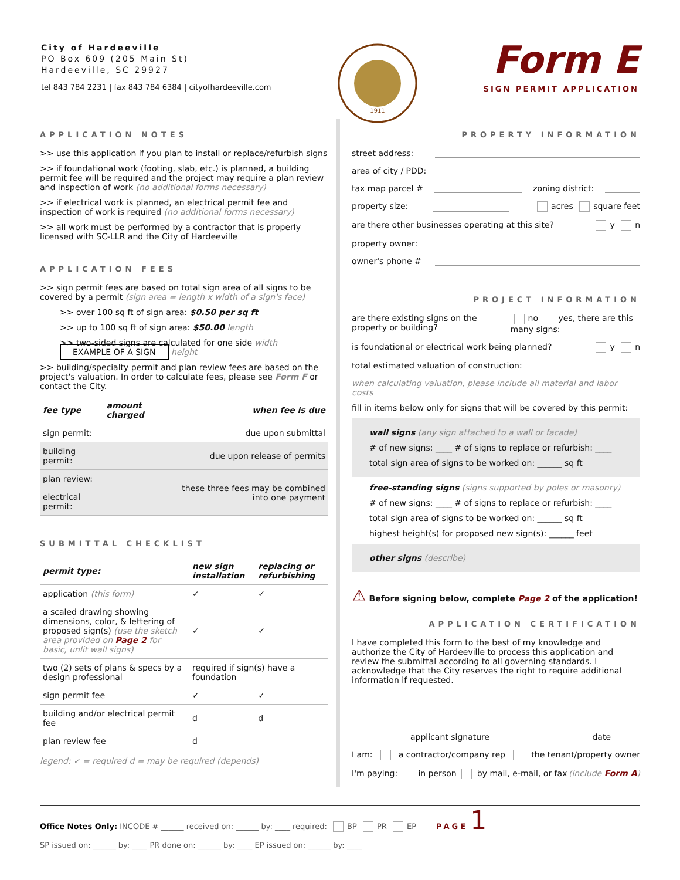City of Hardeeville
PO Box 609 (205 Main St)
Hardeeville, SC 29927
tel 843 784 2231 | fax 843 784 6384 | cityofhardeeville.com
1911
Form E
SIGN PERMIT APPLICATION
APPLICATION NOTES
>> use this application if you plan to install or replace/refurbish signs
>> if foundational work (footing, slab, etc.) is planned, a building permit fee will be required and the project may require a plan review and inspection of work (no additional forms necessary)
>> if electrical work is planned, an electrical permit fee and inspection of work is required (no additional forms necessary)
>> all work must be performed by a contractor that is properly licensed with SC-LLR and the City of Hardeeville
APPLICATION FEES
>> sign permit fees are based on total sign area of all signs to be covered by a permit (sign area = length x width of a sign's face)
>> over 100 sq ft of sign area: $0.50 per sq ft
>> up to 100 sq ft of sign area: $50.00 length
>> two-sided signs are calculated for one side width EXAMPLE OF A SIGN height
>> building/specialty permit and plan review fees are based on the project's valuation. In order to calculate fees, please see Form F or contact the City.
| fee type | amount charged | when fee is due |
| --- | --- | --- |
| sign permit: | | due upon submittal |
| building permit: | | due upon release of permits |
| plan review: | | these three fees may be combined into one payment |
| electrical permit: | | |
SUBMITTAL CHECKLIST
| permit type: | new sign installation | replacing or refurbishing |
| --- | --- | --- |
| application (this form) | ✓ | ✓ |
| a scaled drawing showing dimensions, color, & lettering of proposed sign(s) (use the sketch area provided on Page 2 for basic, unlit wall signs) | ✓ | ✓ |
| two (2) sets of plans & specs by a design professional | required if sign(s) have a foundation | |
| sign permit fee | ✓ | ✓ |
| building and/or electrical permit fee | d | d |
| plan review fee | d | |
legend: ✓ = required d = may be required (depends)
PROPERTY INFORMATION
street address:
area of city / PDD:
tax map parcel # zoning district:
property size: acres square feet
are there other businesses operating at this site? y n
property owner:
owner's phone #
PROJECT INFORMATION
are there existing signs on the property or building? no yes, there are this many signs:
is foundational or electrical work being planned? y n
total estimated valuation of construction:
when calculating valuation, please include all material and labor costs
fill in items below only for signs that will be covered by this permit:
wall signs (any sign attached to a wall or facade)
# of new signs: ____ # of signs to replace or refurbish: ____
total sign area of signs to be worked on: ______ sq ft
free-standing signs (signs supported by poles or masonry)
# of new signs: ____ # of signs to replace or refurbish: ____
total sign area of signs to be worked on: ______ sq ft
highest height(s) for proposed new sign(s): ______ feet
other signs (describe)
⚠ Before signing below, complete Page 2 of the application!
APPLICATION CERTIFICATION
I have completed this form to the best of my knowledge and authorize the City of Hardeeville to process this application and review the submittal according to all governing standards. I acknowledge that the City reserves the right to require additional information if requested.
applicant signature date
I am: a contractor/company rep the tenant/property owner
I'm paying: in person by mail, e-mail, or fax (include Form A)
Office Notes Only: INCODE # ______ received on: ______ by: ____ required: BP PR EP PAGE 1
SP issued on: ______ by: ____ PR done on: ______ by: ____ EP issued on: ______ by: ____